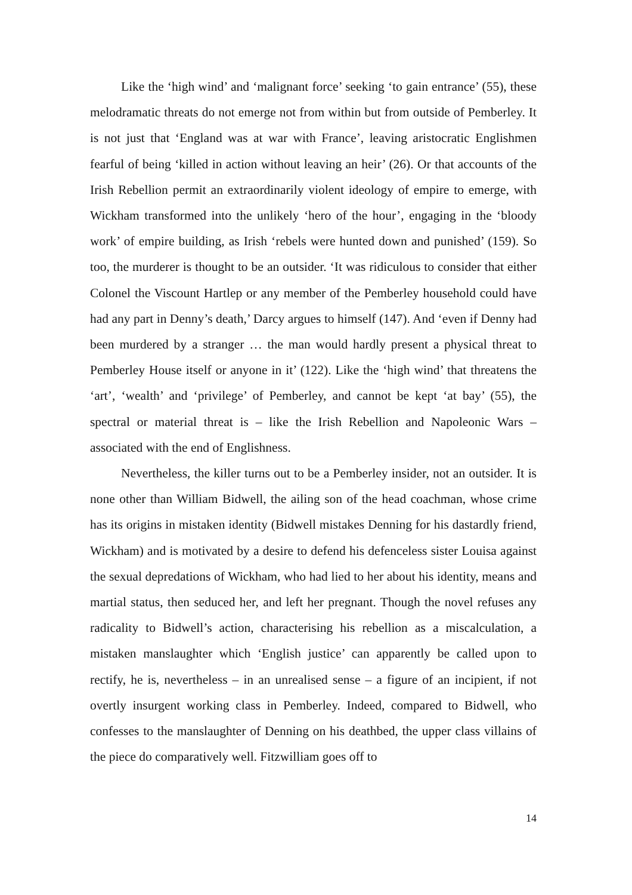Like the ‘high wind’ and ‘malignant force’ seeking ‘to gain entrance’ (55), these melodramatic threats do not emerge not from within but from outside of Pemberley. It is not just that ‘England was at war with France’, leaving aristocratic Englishmen fearful of being ‘killed in action without leaving an heir’ (26). Or that accounts of the Irish Rebellion permit an extraordinarily violent ideology of empire to emerge, with Wickham transformed into the unlikely ‘hero of the hour’, engaging in the ‘bloody work’ of empire building, as Irish ‘rebels were hunted down and punished’ (159). So too, the murderer is thought to be an outsider. ‘It was ridiculous to consider that either Colonel the Viscount Hartlep or any member of the Pemberley household could have had any part in Denny’s death,’ Darcy argues to himself (147). And ‘even if Denny had been murdered by a stranger … the man would hardly present a physical threat to Pemberley House itself or anyone in it’ (122). Like the ‘high wind’ that threatens the ‘art’, ‘wealth’ and ‘privilege’ of Pemberley, and cannot be kept ‘at bay’ (55), the spectral or material threat is – like the Irish Rebellion and Napoleonic Wars – associated with the end of Englishness.
Nevertheless, the killer turns out to be a Pemberley insider, not an outsider. It is none other than William Bidwell, the ailing son of the head coachman, whose crime has its origins in mistaken identity (Bidwell mistakes Denning for his dastardly friend, Wickham) and is motivated by a desire to defend his defenceless sister Louisa against the sexual depredations of Wickham, who had lied to her about his identity, means and martial status, then seduced her, and left her pregnant. Though the novel refuses any radicality to Bidwell’s action, characterising his rebellion as a miscalculation, a mistaken manslaughter which ‘English justice’ can apparently be called upon to rectify, he is, nevertheless – in an unrealised sense – a figure of an incipient, if not overtly insurgent working class in Pemberley. Indeed, compared to Bidwell, who confesses to the manslaughter of Denning on his deathbed, the upper class villains of the piece do comparatively well. Fitzwilliam goes off to
14